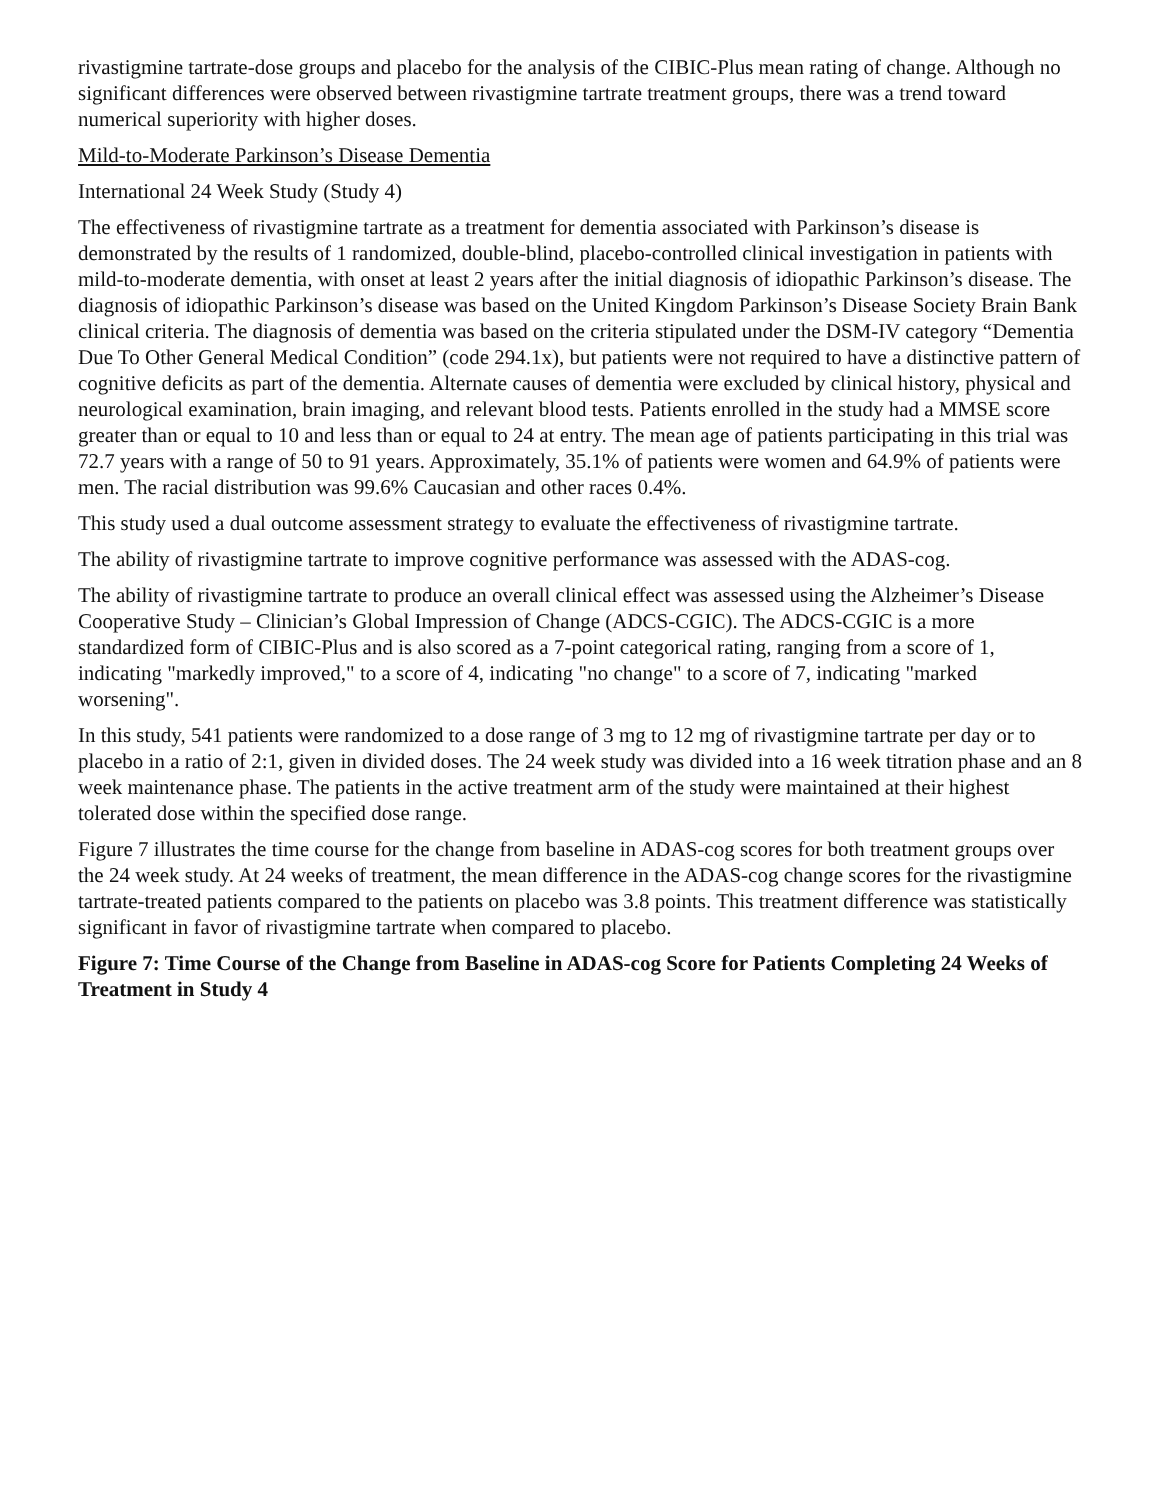rivastigmine tartrate-dose groups and placebo for the analysis of the CIBIC-Plus mean rating of change. Although no significant differences were observed between rivastigmine tartrate treatment groups, there was a trend toward numerical superiority with higher doses.
Mild-to-Moderate Parkinson’s Disease Dementia
International 24 Week Study (Study 4)
The effectiveness of rivastigmine tartrate as a treatment for dementia associated with Parkinson’s disease is demonstrated by the results of 1 randomized, double-blind, placebo-controlled clinical investigation in patients with mild-to-moderate dementia, with onset at least 2 years after the initial diagnosis of idiopathic Parkinson’s disease. The diagnosis of idiopathic Parkinson’s disease was based on the United Kingdom Parkinson’s Disease Society Brain Bank clinical criteria. The diagnosis of dementia was based on the criteria stipulated under the DSM-IV category “Dementia Due To Other General Medical Condition” (code 294.1x), but patients were not required to have a distinctive pattern of cognitive deficits as part of the dementia. Alternate causes of dementia were excluded by clinical history, physical and neurological examination, brain imaging, and relevant blood tests. Patients enrolled in the study had a MMSE score greater than or equal to 10 and less than or equal to 24 at entry. The mean age of patients participating in this trial was 72.7 years with a range of 50 to 91 years. Approximately, 35.1% of patients were women and 64.9% of patients were men. The racial distribution was 99.6% Caucasian and other races 0.4%.
This study used a dual outcome assessment strategy to evaluate the effectiveness of rivastigmine tartrate.
The ability of rivastigmine tartrate to improve cognitive performance was assessed with the ADAS-cog.
The ability of rivastigmine tartrate to produce an overall clinical effect was assessed using the Alzheimer’s Disease Cooperative Study – Clinician’s Global Impression of Change (ADCS-CGIC). The ADCS-CGIC is a more standardized form of CIBIC-Plus and is also scored as a 7-point categorical rating, ranging from a score of 1, indicating "markedly improved," to a score of 4, indicating "no change" to a score of 7, indicating "marked worsening".
In this study, 541 patients were randomized to a dose range of 3 mg to 12 mg of rivastigmine tartrate per day or to placebo in a ratio of 2:1, given in divided doses. The 24 week study was divided into a 16 week titration phase and an 8 week maintenance phase. The patients in the active treatment arm of the study were maintained at their highest tolerated dose within the specified dose range.
Figure 7 illustrates the time course for the change from baseline in ADAS-cog scores for both treatment groups over the 24 week study. At 24 weeks of treatment, the mean difference in the ADAS-cog change scores for the rivastigmine tartrate-treated patients compared to the patients on placebo was 3.8 points. This treatment difference was statistically significant in favor of rivastigmine tartrate when compared to placebo.
Figure 7: Time Course of the Change from Baseline in ADAS-cog Score for Patients Completing 24 Weeks of Treatment in Study 4